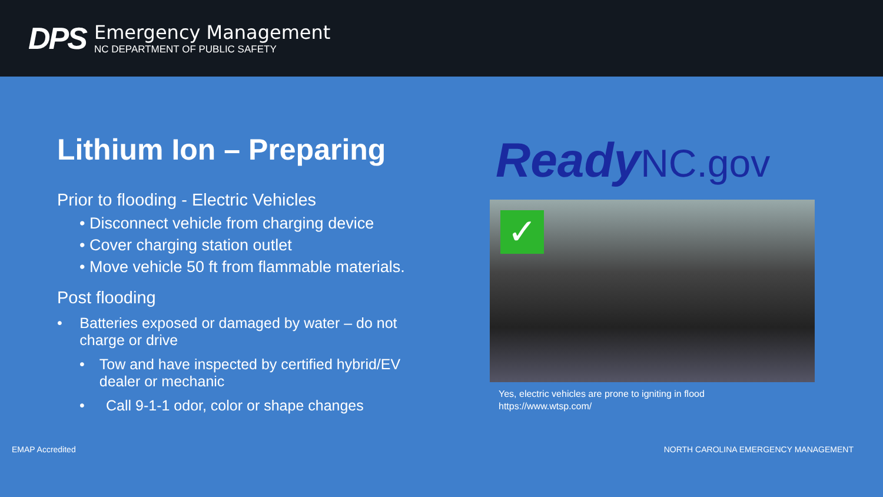DPS
Emergency Management
NC DEPARTMENT OF PUBLIC SAFETY
Lithium Ion – Preparing
Prior to flooding - Electric Vehicles
• Disconnect vehicle from charging device
• Cover charging station outlet
• Move vehicle 50 ft from flammable materials.
Post flooding
• Batteries exposed or damaged by water – do not charge or drive
• Tow and have inspected by certified hybrid/EV dealer or mechanic
• Call 9-1-1 odor, color or shape changes
ReadyNC.gov
✓
Yes, electric vehicles are prone to igniting in flood
https://www.wtsp.com/
EMAP Accredited NORTH CAROLINA EMERGENCY MANAGEMENT